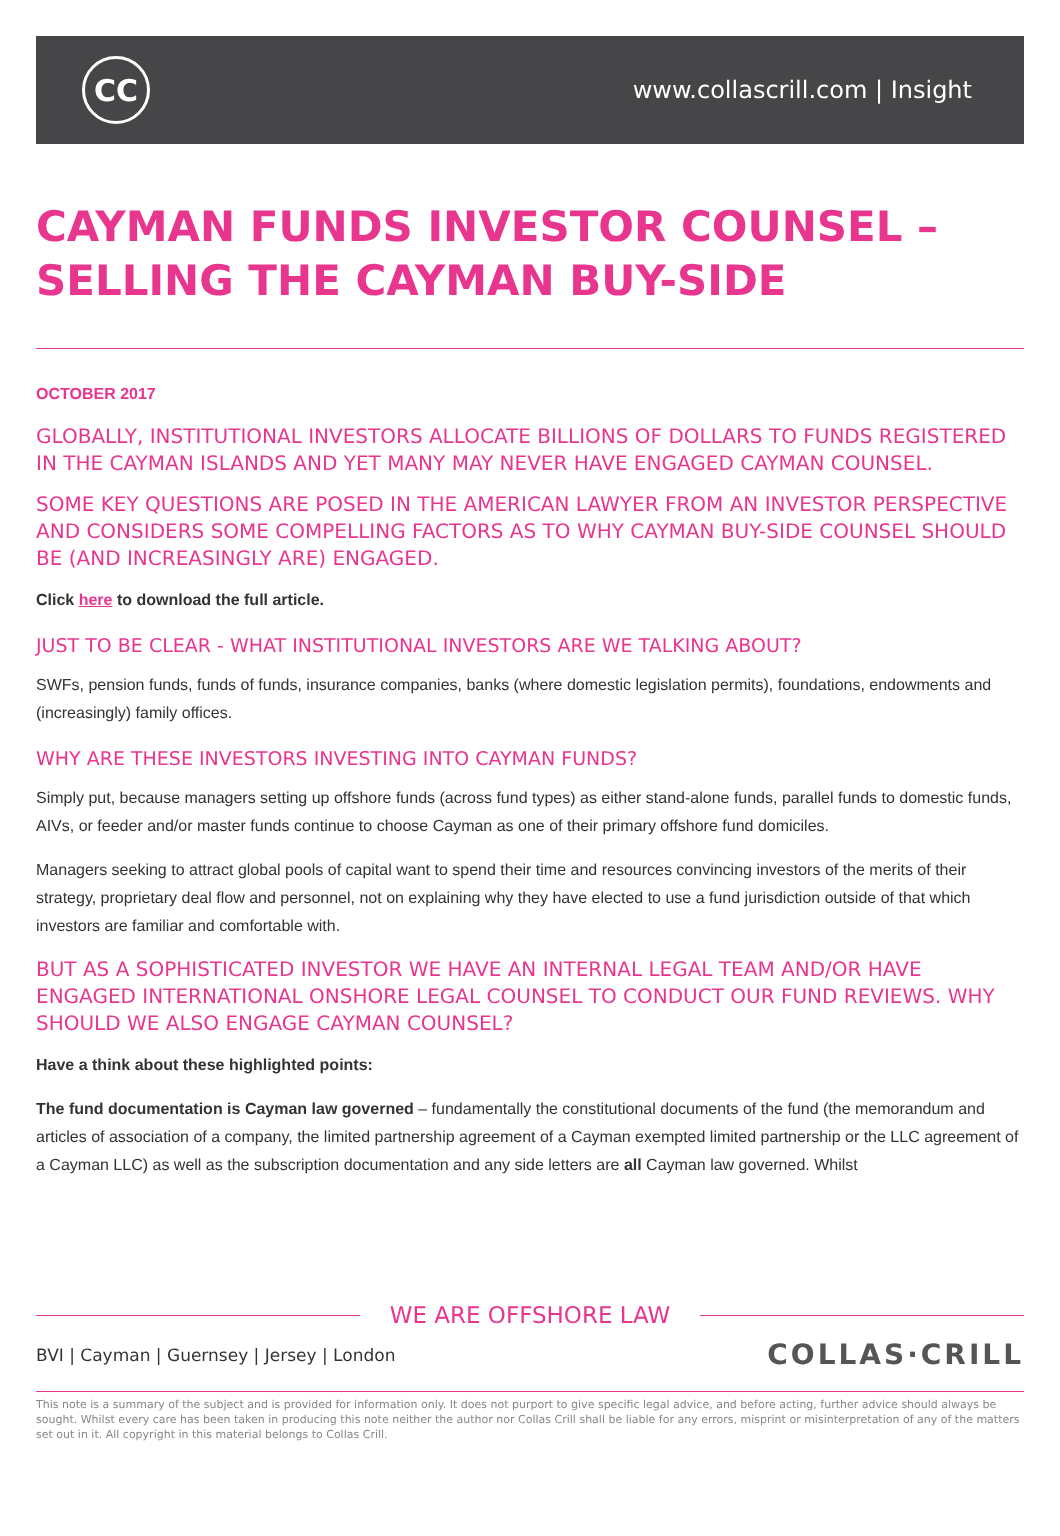CC
www.collascrill.com | Insight
CAYMAN FUNDS INVESTOR COUNSEL –
SELLING THE CAYMAN BUY-SIDE
OCTOBER 2017
GLOBALLY, INSTITUTIONAL INVESTORS ALLOCATE BILLIONS OF DOLLARS TO FUNDS REGISTERED IN THE CAYMAN ISLANDS AND YET MANY MAY NEVER HAVE ENGAGED CAYMAN COUNSEL.
SOME KEY QUESTIONS ARE POSED IN THE AMERICAN LAWYER FROM AN INVESTOR PERSPECTIVE AND CONSIDERS SOME COMPELLING FACTORS AS TO WHY CAYMAN BUY-SIDE COUNSEL SHOULD BE (AND INCREASINGLY ARE) ENGAGED.
Click here to download the full article.
JUST TO BE CLEAR - WHAT INSTITUTIONAL INVESTORS ARE WE TALKING ABOUT?
SWFs, pension funds, funds of funds, insurance companies, banks (where domestic legislation permits), foundations, endowments and (increasingly) family offices.
WHY ARE THESE INVESTORS INVESTING INTO CAYMAN FUNDS?
Simply put, because managers setting up offshore funds (across fund types) as either stand-alone funds, parallel funds to domestic funds, AIVs, or feeder and/or master funds continue to choose Cayman as one of their primary offshore fund domiciles.
Managers seeking to attract global pools of capital want to spend their time and resources convincing investors of the merits of their strategy, proprietary deal flow and personnel, not on explaining why they have elected to use a fund jurisdiction outside of that which investors are familiar and comfortable with.
BUT AS A SOPHISTICATED INVESTOR WE HAVE AN INTERNAL LEGAL TEAM AND/OR HAVE ENGAGED INTERNATIONAL ONSHORE LEGAL COUNSEL TO CONDUCT OUR FUND REVIEWS. WHY SHOULD WE ALSO ENGAGE CAYMAN COUNSEL?
Have a think about these highlighted points:
The fund documentation is Cayman law governed – fundamentally the constitutional documents of the fund (the memorandum and articles of association of a company, the limited partnership agreement of a Cayman exempted limited partnership or the LLC agreement of a Cayman LLC) as well as the subscription documentation and any side letters are all Cayman law governed. Whilst
WE ARE OFFSHORE LAW
BVI | Cayman | Guernsey | Jersey | London COLLAS·CRILL
This note is a summary of the subject and is provided for information only. It does not purport to give specific legal advice, and before acting, further advice should always be sought. Whilst every care has been taken in producing this note neither the author nor Collas Crill shall be liable for any errors, misprint or misinterpretation of any of the matters set out in it. All copyright in this material belongs to Collas Crill.